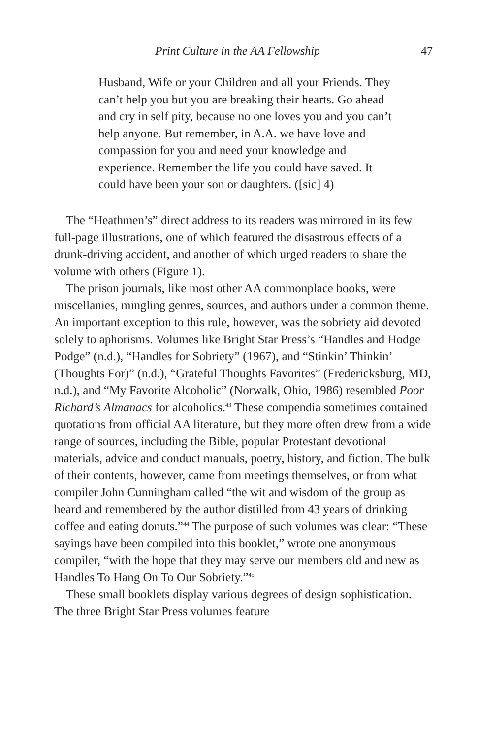Print Culture in the AA Fellowship 47
Husband, Wife or your Children and all your Friends. They can’t help you but you are breaking their hearts. Go ahead and cry in self pity, because no one loves you and you can’t help anyone. But remember, in A.A. we have love and compassion for you and need your knowledge and experience. Remember the life you could have saved. It could have been your son or daughters. ([sic] 4)
The “Heathmen’s” direct address to its readers was mirrored in its few full-page illustrations, one of which featured the disastrous effects of a drunk-driving accident, and another of which urged readers to share the volume with others (Figure 1).
The prison journals, like most other AA commonplace books, were miscellanies, mingling genres, sources, and authors under a common theme. An important exception to this rule, however, was the sobriety aid devoted solely to aphorisms. Volumes like Bright Star Press’s “Handles and Hodge Podge” (n.d.), “Handles for Sobriety” (1967), and “Stinkin’ Thinkin’ (Thoughts For)” (n.d.), “Grateful Thoughts Favorites” (Fredericksburg, MD, n.d.), and “My Favorite Alcoholic” (Norwalk, Ohio, 1986) resembled Poor Richard’s Almanacs for alcoholics.<sup>43</sup> These compendia sometimes contained quotations from official AA literature, but they more often drew from a wide range of sources, including the Bible, popular Protestant devotional materials, advice and conduct manuals, poetry, history, and fiction. The bulk of their contents, however, came from meetings themselves, or from what compiler John Cunningham called “the wit and wisdom of the group as heard and remembered by the author distilled from 43 years of drinking coffee and eating donuts.”<sup>44</sup> The purpose of such volumes was clear: “These sayings have been compiled into this booklet,” wrote one anonymous compiler, “with the hope that they may serve our members old and new as Handles To Hang On To Our Sobriety.”<sup>45</sup>
These small booklets display various degrees of design sophistication. The three Bright Star Press volumes feature